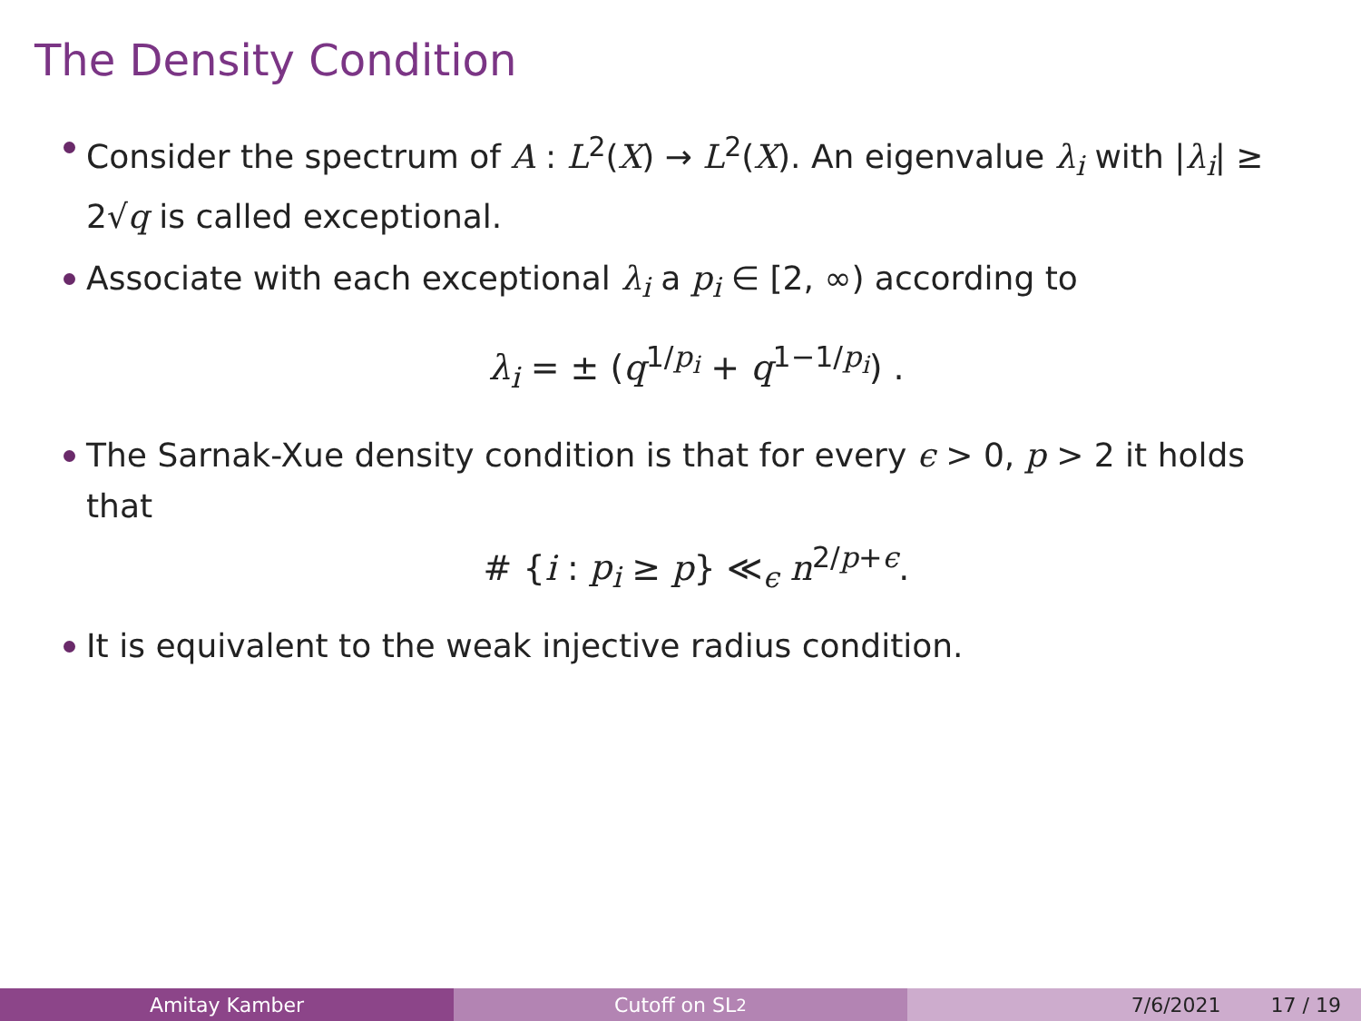The Density Condition
Consider the spectrum of A : L<sup>2</sup>(X) → L<sup>2</sup>(X). An eigenvalue λ<sub>i</sub> with |λ<sub>i</sub>| ≥ 2√q is called exceptional.
Associate with each exceptional λ<sub>i</sub> a p<sub>i</sub> ∈ [2, ∞) according to
λ<sub>i</sub> = ± (q<sup>1/p<sub>i</sub></sup> + q<sup>1−1/p<sub>i</sub></sup>) .
The Sarnak-Xue density condition is that for every ϵ > 0, p > 2 it holds that
# {i : p<sub>i</sub> ≥ p} ≪<sub>ϵ</sub> n<sup>2/p+ϵ</sup>.
It is equivalent to the weak injective radius condition.
Amitay Kamber Cutoff on SL<sub>2</sub> 7/6/2021 17 / 19